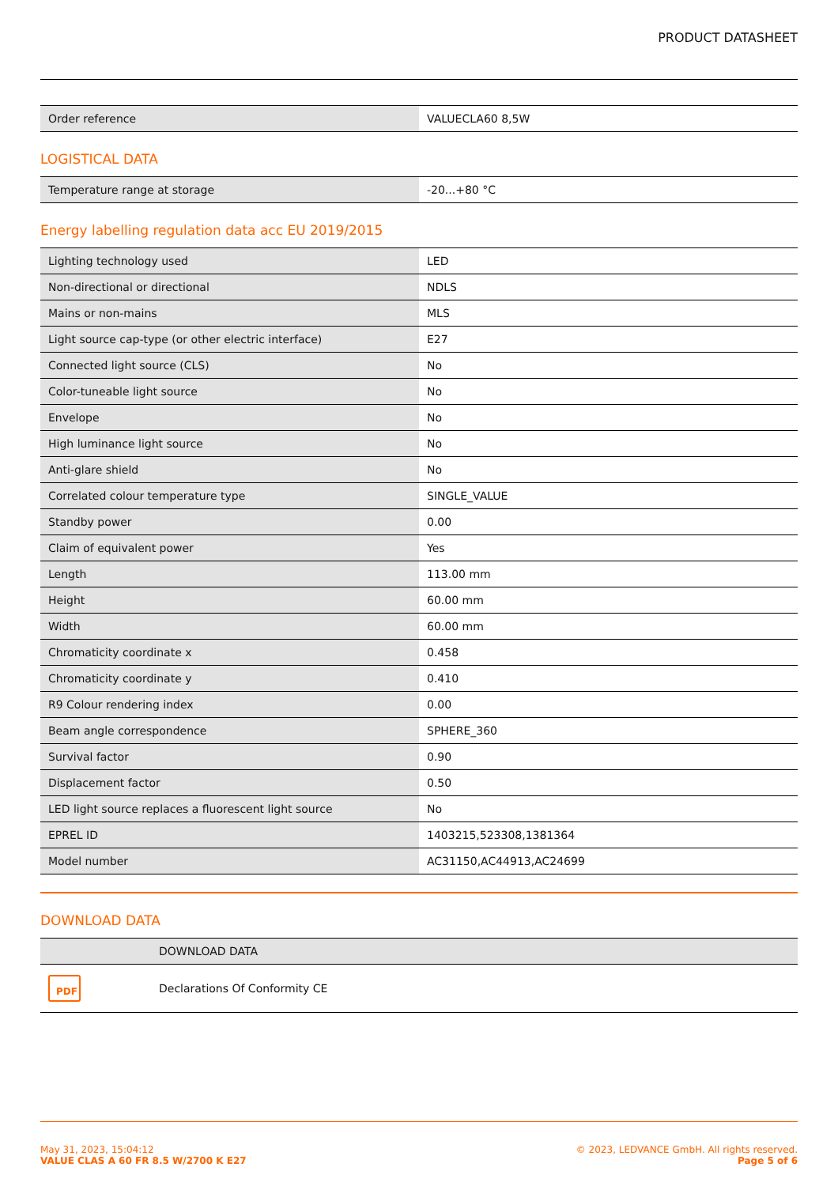PRODUCT DATASHEET
| Order reference | VALUECLA60 8,5W |
LOGISTICAL DATA
| Temperature range at storage | -20...+80 °C |
Energy labelling regulation data acc EU 2019/2015
| Lighting technology used | LED |
| Non-directional or directional | NDLS |
| Mains or non-mains | MLS |
| Light source cap-type (or other electric interface) | E27 |
| Connected light source (CLS) | No |
| Color-tuneable light source | No |
| Envelope | No |
| High luminance light source | No |
| Anti-glare shield | No |
| Correlated colour temperature type | SINGLE_VALUE |
| Standby power | 0.00 |
| Claim of equivalent power | Yes |
| Length | 113.00 mm |
| Height | 60.00 mm |
| Width | 60.00 mm |
| Chromaticity coordinate x | 0.458 |
| Chromaticity coordinate y | 0.410 |
| R9 Colour rendering index | 0.00 |
| Beam angle correspondence | SPHERE_360 |
| Survival factor | 0.90 |
| Displacement factor | 0.50 |
| LED light source replaces a fluorescent light source | No |
| EPREL ID | 1403215,523308,1381364 |
| Model number | AC31150,AC44913,AC24699 |
DOWNLOAD DATA
| | DOWNLOAD DATA |
| PDF | Declarations Of Conformity CE |
May 31, 2023, 15:04:12
VALUE CLAS A 60 FR 8.5 W/2700 K E27
© 2023, LEDVANCE GmbH. All rights reserved.
Page 5 of 6